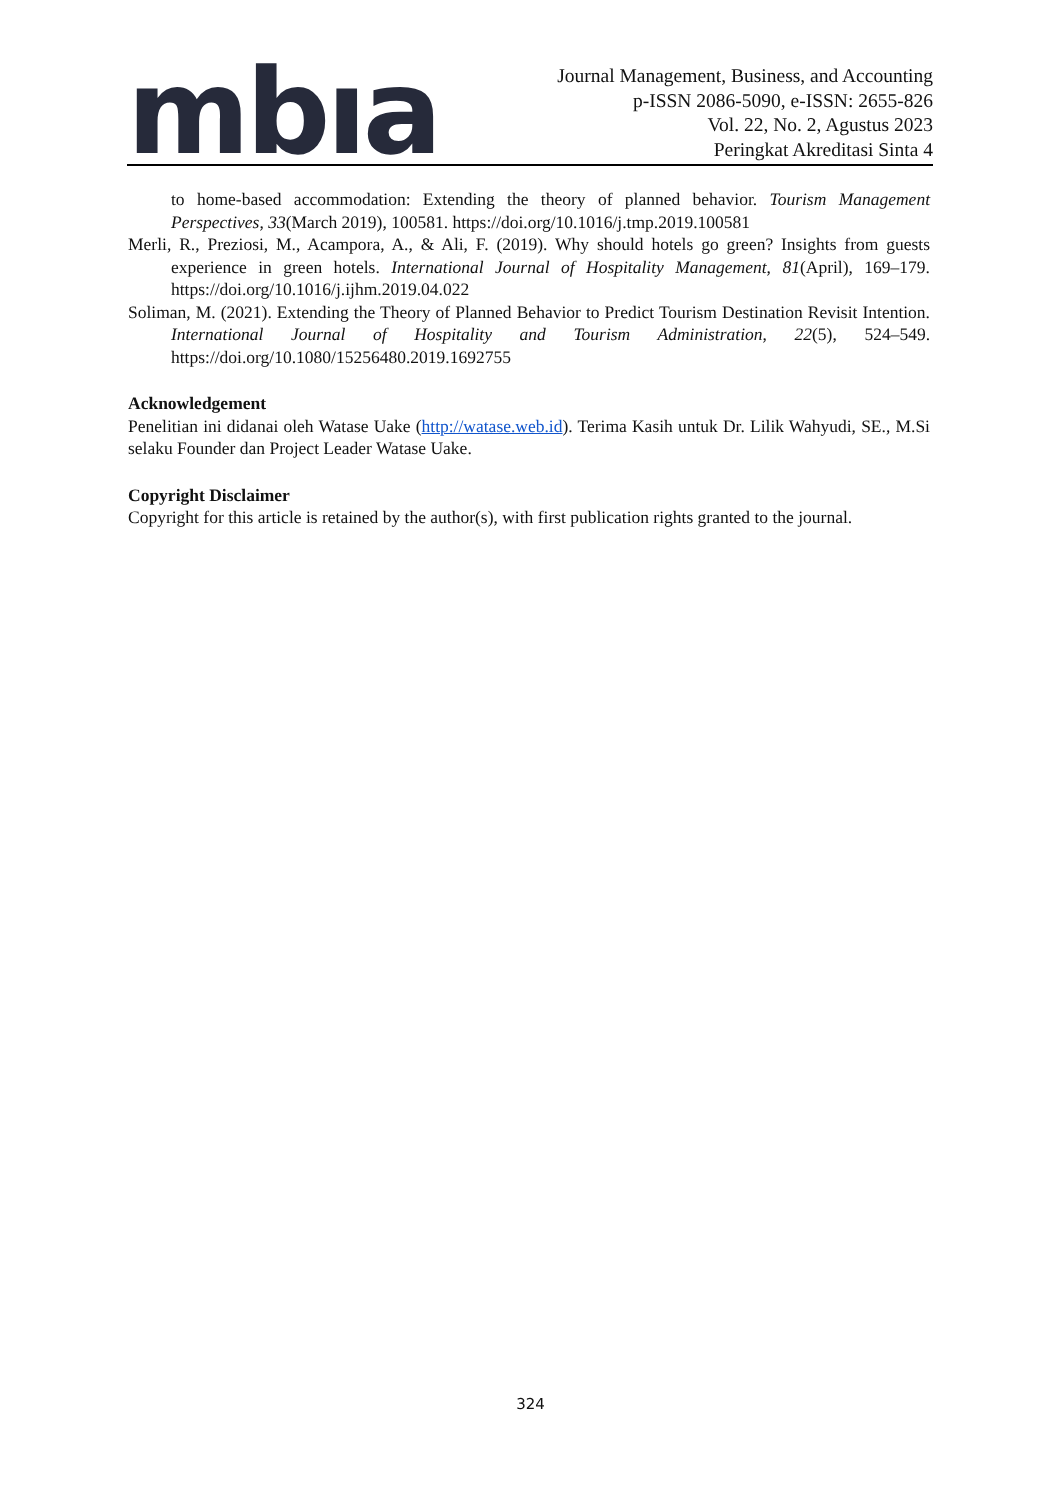mbıa
Journal Management, Business, and Accounting
p-ISSN 2086-5090, e-ISSN: 2655-826
Vol. 22, No. 2, Agustus 2023
Peringkat Akreditasi Sinta 4
to home-based accommodation: Extending the theory of planned behavior. Tourism Management Perspectives, 33(March 2019), 100581. https://doi.org/10.1016/j.tmp.2019.100581
Merli, R., Preziosi, M., Acampora, A., & Ali, F. (2019). Why should hotels go green? Insights from guests experience in green hotels. International Journal of Hospitality Management, 81(April), 169–179. https://doi.org/10.1016/j.ijhm.2019.04.022
Soliman, M. (2021). Extending the Theory of Planned Behavior to Predict Tourism Destination Revisit Intention. International Journal of Hospitality and Tourism Administration, 22(5), 524–549. https://doi.org/10.1080/15256480.2019.1692755
Acknowledgement
Penelitian ini didanai oleh Watase Uake (http://watase.web.id). Terima Kasih untuk Dr. Lilik Wahyudi, SE., M.Si selaku Founder dan Project Leader Watase Uake.
Copyright Disclaimer
Copyright for this article is retained by the author(s), with first publication rights granted to the journal.
324